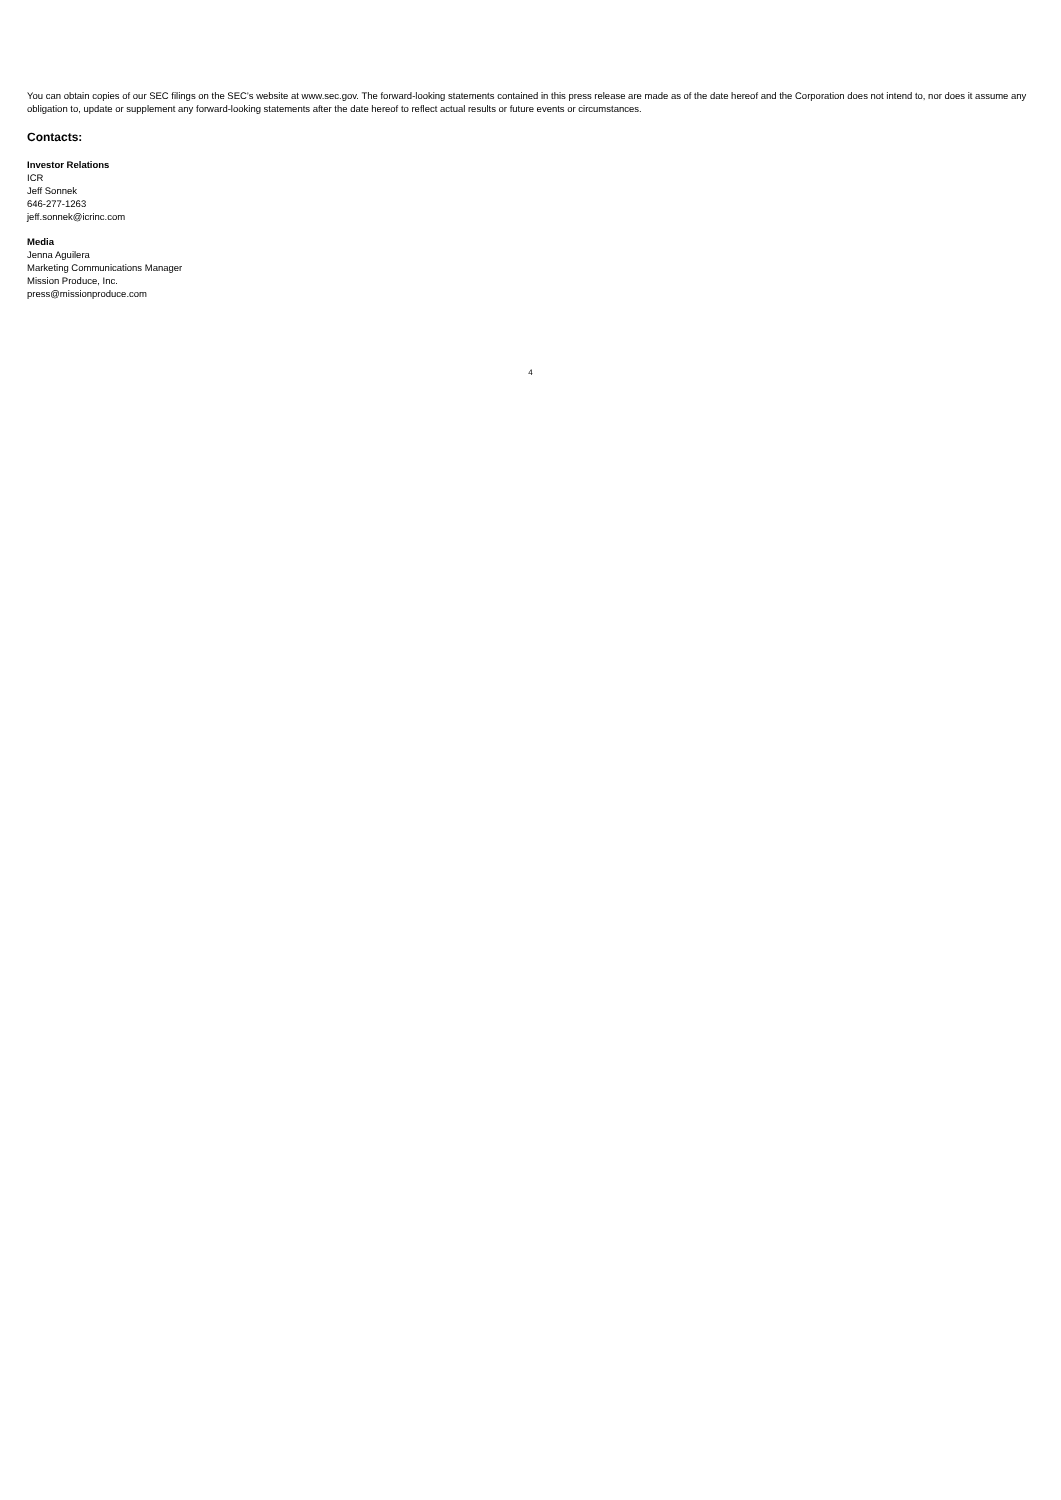You can obtain copies of our SEC filings on the SEC’s website at www.sec.gov. The forward-looking statements contained in this press release are made as of the date hereof and the Corporation does not intend to, nor does it assume any obligation to, update or supplement any forward-looking statements after the date hereof to reflect actual results or future events or circumstances.
Contacts:
Investor Relations
ICR
Jeff Sonnek
646-277-1263
jeff.sonnek@icrinc.com
Media
Jenna Aguilera
Marketing Communications Manager
Mission Produce, Inc.
press@missionproduce.com
4